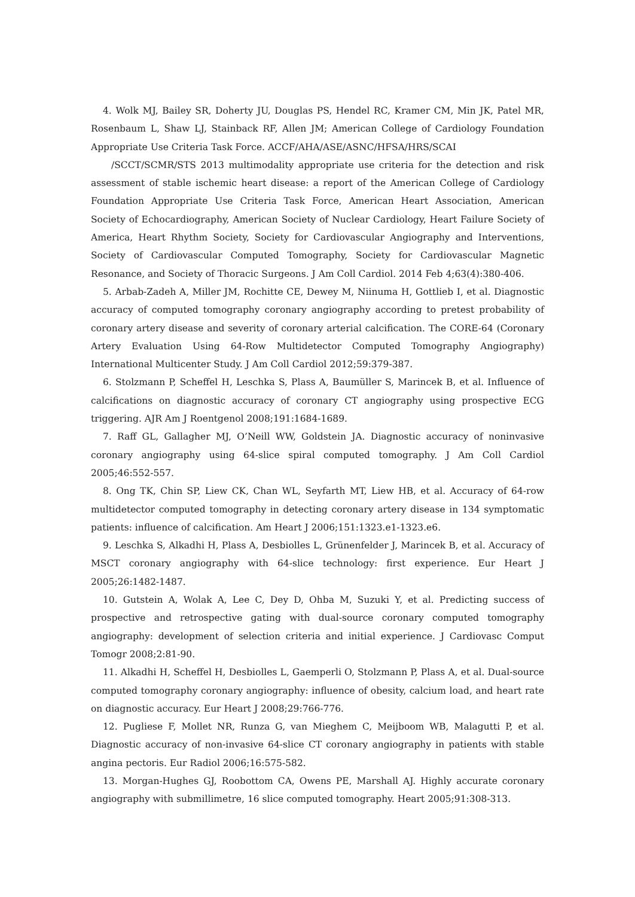4. Wolk MJ, Bailey SR, Doherty JU, Douglas PS, Hendel RC, Kramer CM, Min JK, Patel MR, Rosenbaum L, Shaw LJ, Stainback RF, Allen JM; American College of Cardiology Foundation Appropriate Use Criteria Task Force. ACCF/AHA/ASE/ASNC/HFSA/HRS/SCAI
/SCCT/SCMR/STS 2013 multimodality appropriate use criteria for the detection and risk assessment of stable ischemic heart disease: a report of the American College of Cardiology Foundation Appropriate Use Criteria Task Force, American Heart Association, American Society of Echocardiography, American Society of Nuclear Cardiology, Heart Failure Society of America, Heart Rhythm Society, Society for Cardiovascular Angiography and Interventions, Society of Cardiovascular Computed Tomography, Society for Cardiovascular Magnetic Resonance, and Society of Thoracic Surgeons. J Am Coll Cardiol. 2014 Feb 4;63(4):380-406.
5. Arbab-Zadeh A, Miller JM, Rochitte CE, Dewey M, Niinuma H, Gottlieb I, et al. Diagnostic accuracy of computed tomography coronary angiography according to pretest probability of coronary artery disease and severity of coronary arterial calcification. The CORE-64 (Coronary Artery Evaluation Using 64-Row Multidetector Computed Tomography Angiography) International Multicenter Study. J Am Coll Cardiol 2012;59:379-387.
6. Stolzmann P, Scheffel H, Leschka S, Plass A, Baumüller S, Marincek B, et al. Influence of calcifications on diagnostic accuracy of coronary CT angiography using prospective ECG triggering. AJR Am J Roentgenol 2008;191:1684-1689.
7. Raff GL, Gallagher MJ, O’Neill WW, Goldstein JA. Diagnostic accuracy of noninvasive coronary angiography using 64-slice spiral computed tomography. J Am Coll Cardiol 2005;46:552-557.
8. Ong TK, Chin SP, Liew CK, Chan WL, Seyfarth MT, Liew HB, et al. Accuracy of 64-row multidetector computed tomography in detecting coronary artery disease in 134 symptomatic patients: influence of calcification. Am Heart J 2006;151:1323.e1-1323.e6.
9. Leschka S, Alkadhi H, Plass A, Desbiolles L, Grünenfelder J, Marincek B, et al. Accuracy of MSCT coronary angiography with 64-slice technology: first experience. Eur Heart J 2005;26:1482-1487.
10. Gutstein A, Wolak A, Lee C, Dey D, Ohba M, Suzuki Y, et al. Predicting success of prospective and retrospective gating with dual-source coronary computed tomography angiography: development of selection criteria and initial experience. J Cardiovasc Comput Tomogr 2008;2:81-90.
11. Alkadhi H, Scheffel H, Desbiolles L, Gaemperli O, Stolzmann P, Plass A, et al. Dual-source computed tomography coronary angiography: influence of obesity, calcium load, and heart rate on diagnostic accuracy. Eur Heart J 2008;29:766-776.
12. Pugliese F, Mollet NR, Runza G, van Mieghem C, Meijboom WB, Malagutti P, et al. Diagnostic accuracy of non-invasive 64-slice CT coronary angiography in patients with stable angina pectoris. Eur Radiol 2006;16:575-582.
13. Morgan-Hughes GJ, Roobottom CA, Owens PE, Marshall AJ. Highly accurate coronary angiography with submillimetre, 16 slice computed tomography. Heart 2005;91:308-313.